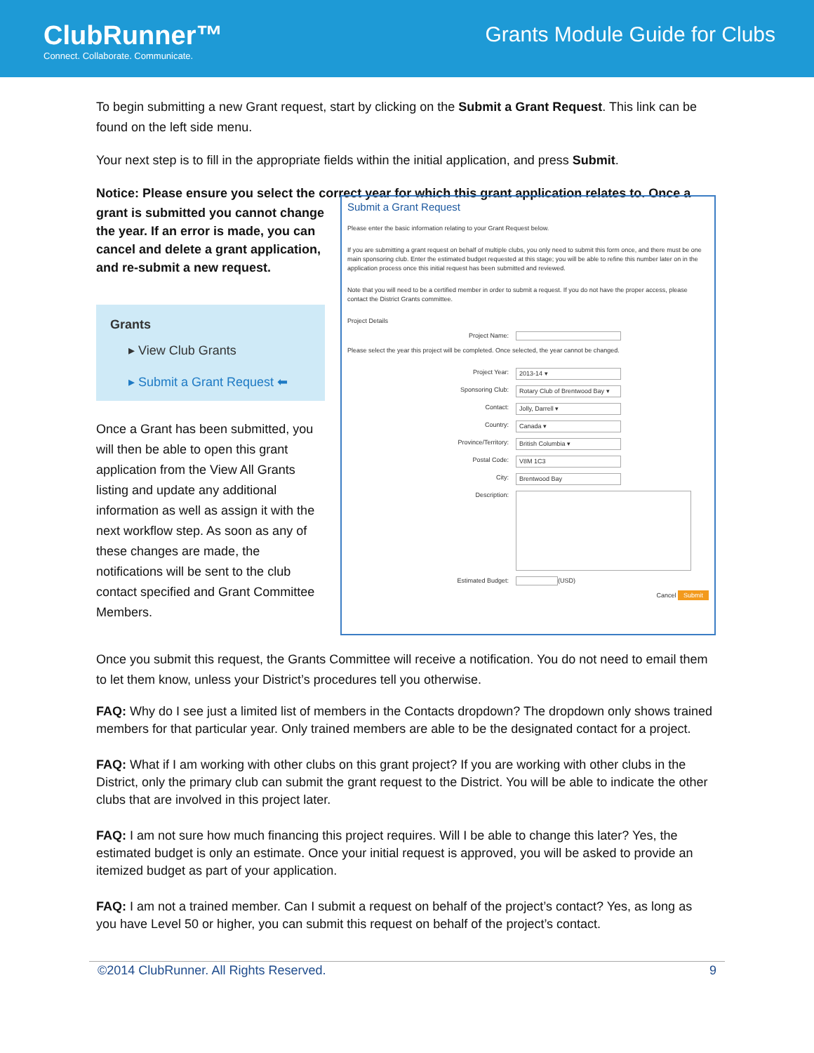ClubRunner™
Connect. Collaborate. Communicate.
Grants Module Guide for Clubs
To begin submitting a new Grant request, start by clicking on the Submit a Grant Request. This link can be found on the left side menu.
Your next step is to fill in the appropriate fields within the initial application, and press Submit.
Notice: Please ensure you select the correct year for which this grant application relates to. Once a
grant is submitted you cannot change the year. If an error is made, you can cancel and delete a grant application, and re-submit a new request.
Grants
▸ View Club Grants
▸ Submit a Grant Request ⬅
Once a Grant has been submitted, you will then be able to open this grant application from the View All Grants listing and update any additional information as well as assign it with the next workflow step. As soon as any of these changes are made, the notifications will be sent to the club contact specified and Grant Committee Members.
Submit a Grant Request
Please enter the basic information relating to your Grant Request below.
If you are submitting a grant request on behalf of multiple clubs, you only need to submit this form once, and there must be one main sponsoring club. Enter the estimated budget requested at this stage; you will be able to refine this number later on in the application process once this initial request has been submitted and reviewed.
Note that you will need to be a certified member in order to submit a request. If you do not have the proper access, please contact the District Grants committee.
Project Details
Project Name:
Please select the year this project will be completed. Once selected, the year cannot be changed.
Project Year: 2013-14 ▾
Sponsoring Club: Rotary Club of Brentwood Bay ▾
Contact: Jolly, Darrell ▾
Country: Canada ▾
Province/Territory: British Columbia ▾
Postal Code: V8M 1C3
City: Brentwood Bay
Description:
Estimated Budget: (USD)
Cancel Submit
Once you submit this request, the Grants Committee will receive a notification. You do not need to email them to let them know, unless your District’s procedures tell you otherwise.
FAQ: Why do I see just a limited list of members in the Contacts dropdown? The dropdown only shows trained members for that particular year. Only trained members are able to be the designated contact for a project.
FAQ: What if I am working with other clubs on this grant project? If you are working with other clubs in the District, only the primary club can submit the grant request to the District. You will be able to indicate the other clubs that are involved in this project later.
FAQ: I am not sure how much financing this project requires. Will I be able to change this later? Yes, the estimated budget is only an estimate. Once your initial request is approved, you will be asked to provide an itemized budget as part of your application.
FAQ: I am not a trained member. Can I submit a request on behalf of the project’s contact? Yes, as long as you have Level 50 or higher, you can submit this request on behalf of the project’s contact.
©2014 ClubRunner. All Rights Reserved. 9